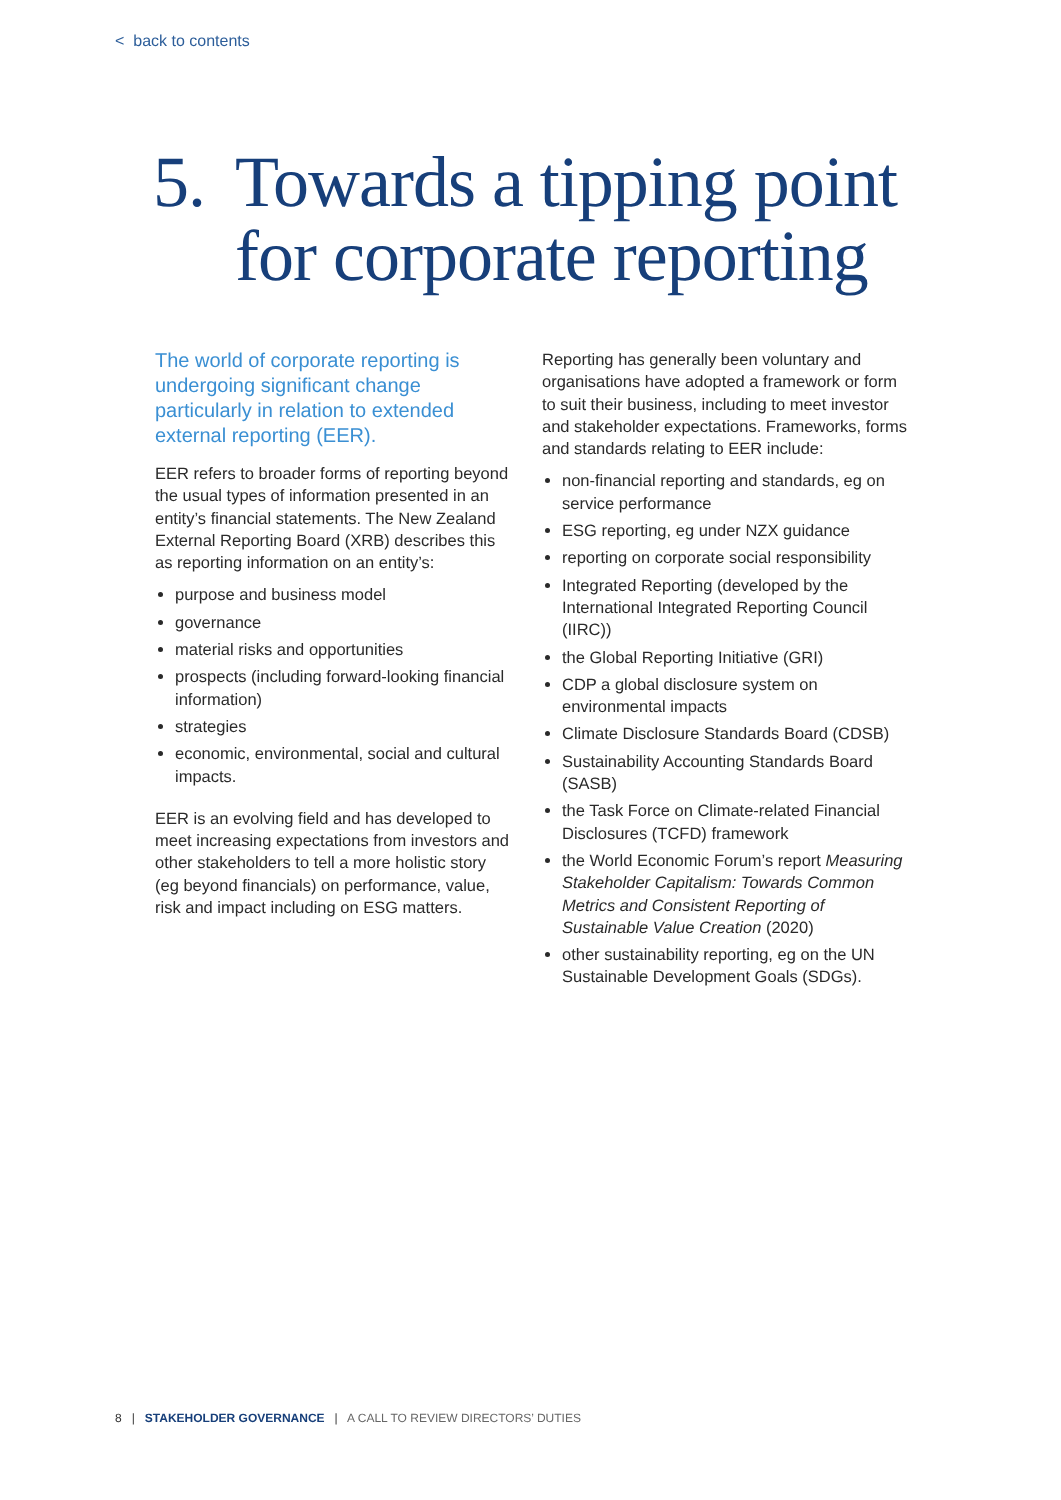< back to contents
5.
Towards a tipping point
for corporate reporting
The world of corporate reporting is undergoing significant change particularly in relation to extended external reporting (EER).
EER refers to broader forms of reporting beyond the usual types of information presented in an entity’s financial statements. The New Zealand External Reporting Board (XRB) describes this as reporting information on an entity’s:
purpose and business model
governance
material risks and opportunities
prospects (including forward-looking financial information)
strategies
economic, environmental, social and cultural impacts.
EER is an evolving field and has developed to meet increasing expectations from investors and other stakeholders to tell a more holistic story (eg beyond financials) on performance, value, risk and impact including on ESG matters.
Reporting has generally been voluntary and organisations have adopted a framework or form to suit their business, including to meet investor and stakeholder expectations. Frameworks, forms and standards relating to EER include:
non-financial reporting and standards, eg on service performance
ESG reporting, eg under NZX guidance
reporting on corporate social responsibility
Integrated Reporting (developed by the International Integrated Reporting Council (IIRC))
the Global Reporting Initiative (GRI)
CDP a global disclosure system on environmental impacts
Climate Disclosure Standards Board (CDSB)
Sustainability Accounting Standards Board (SASB)
the Task Force on Climate-related Financial Disclosures (TCFD) framework
the World Economic Forum’s report Measuring Stakeholder Capitalism: Towards Common Metrics and Consistent Reporting of Sustainable Value Creation (2020)
other sustainability reporting, eg on the UN Sustainable Development Goals (SDGs).
8 | STAKEHOLDER GOVERNANCE | A CALL TO REVIEW DIRECTORS’ DUTIES